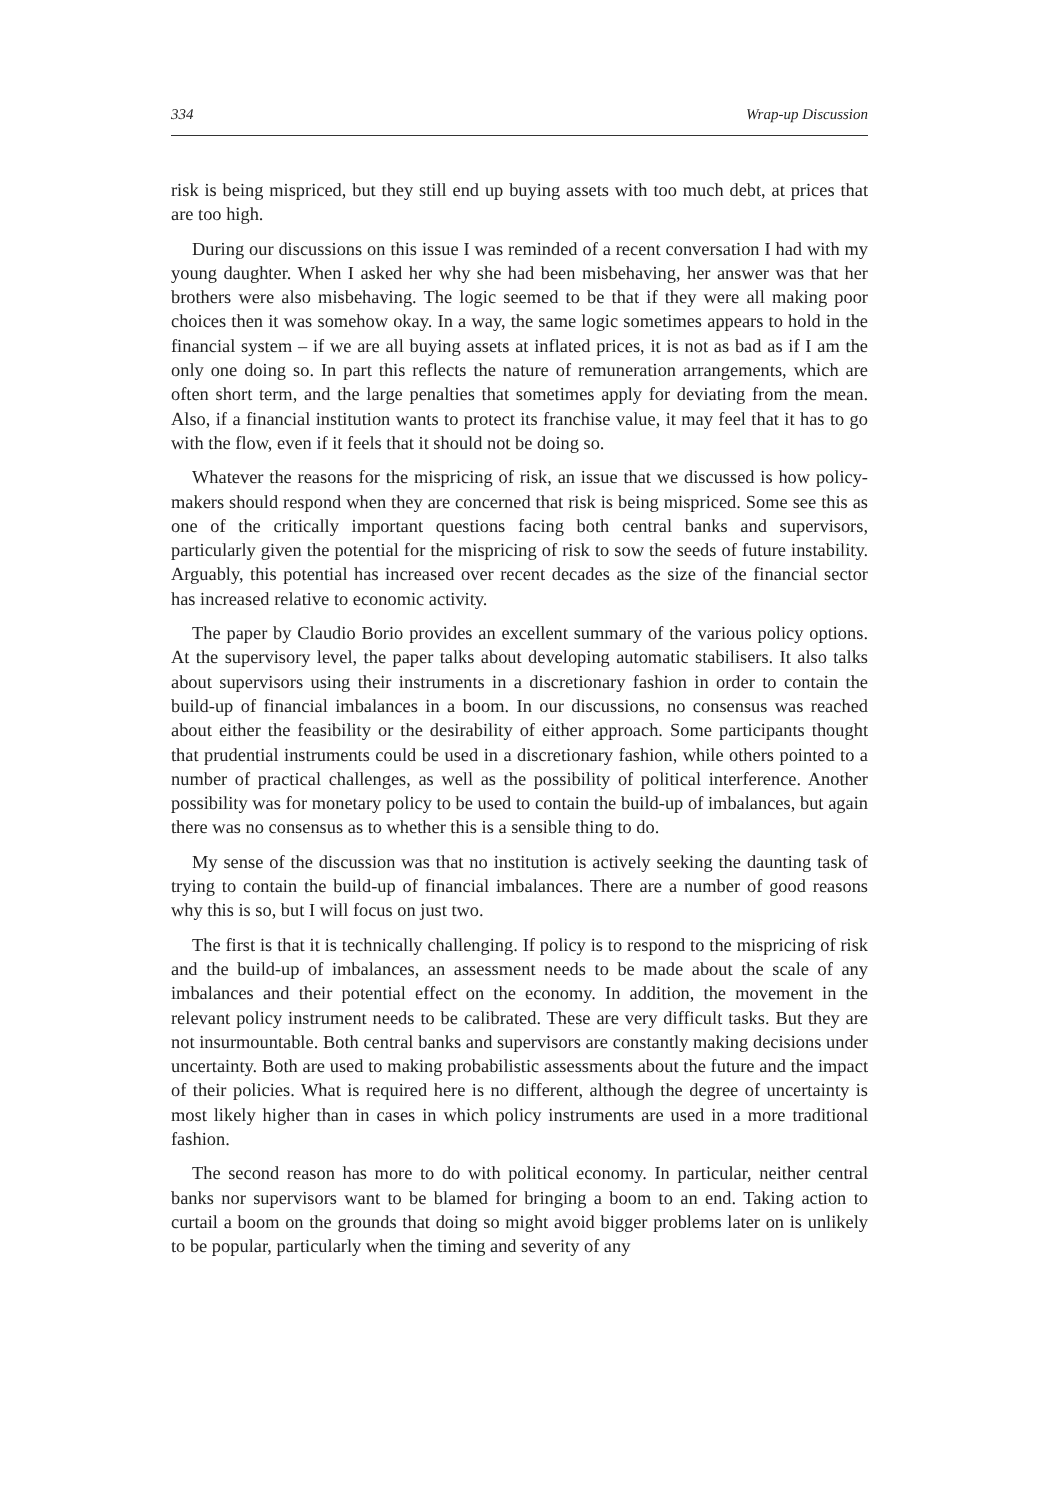334 Wrap-up Discussion
risk is being mispriced, but they still end up buying assets with too much debt, at prices that are too high.
During our discussions on this issue I was reminded of a recent conversation I had with my young daughter. When I asked her why she had been misbehaving, her answer was that her brothers were also misbehaving. The logic seemed to be that if they were all making poor choices then it was somehow okay. In a way, the same logic sometimes appears to hold in the financial system – if we are all buying assets at inflated prices, it is not as bad as if I am the only one doing so. In part this reflects the nature of remuneration arrangements, which are often short term, and the large penalties that sometimes apply for deviating from the mean. Also, if a financial institution wants to protect its franchise value, it may feel that it has to go with the flow, even if it feels that it should not be doing so.
Whatever the reasons for the mispricing of risk, an issue that we discussed is how policy-makers should respond when they are concerned that risk is being mispriced. Some see this as one of the critically important questions facing both central banks and supervisors, particularly given the potential for the mispricing of risk to sow the seeds of future instability. Arguably, this potential has increased over recent decades as the size of the financial sector has increased relative to economic activity.
The paper by Claudio Borio provides an excellent summary of the various policy options. At the supervisory level, the paper talks about developing automatic stabilisers. It also talks about supervisors using their instruments in a discretionary fashion in order to contain the build-up of financial imbalances in a boom. In our discussions, no consensus was reached about either the feasibility or the desirability of either approach. Some participants thought that prudential instruments could be used in a discretionary fashion, while others pointed to a number of practical challenges, as well as the possibility of political interference. Another possibility was for monetary policy to be used to contain the build-up of imbalances, but again there was no consensus as to whether this is a sensible thing to do.
My sense of the discussion was that no institution is actively seeking the daunting task of trying to contain the build-up of financial imbalances. There are a number of good reasons why this is so, but I will focus on just two.
The first is that it is technically challenging. If policy is to respond to the mispricing of risk and the build-up of imbalances, an assessment needs to be made about the scale of any imbalances and their potential effect on the economy. In addition, the movement in the relevant policy instrument needs to be calibrated. These are very difficult tasks. But they are not insurmountable. Both central banks and supervisors are constantly making decisions under uncertainty. Both are used to making probabilistic assessments about the future and the impact of their policies. What is required here is no different, although the degree of uncertainty is most likely higher than in cases in which policy instruments are used in a more traditional fashion.
The second reason has more to do with political economy. In particular, neither central banks nor supervisors want to be blamed for bringing a boom to an end. Taking action to curtail a boom on the grounds that doing so might avoid bigger problems later on is unlikely to be popular, particularly when the timing and severity of any